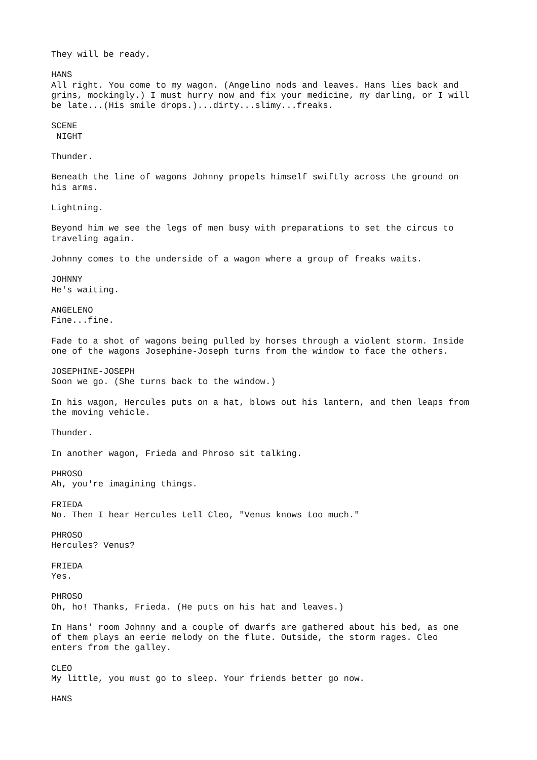They will be ready.
HANS All right. You come to my wagon. (Angelino nods and leaves. Hans lies back and grins, mockingly.) I must hurry now and fix your medicine, my darling, or I will be late...(His smile drops.)...dirty...slimy...freaks.
SCENE NIGHT
Thunder.
Beneath the line of wagons Johnny propels himself swiftly across the ground on his arms.
Lightning.
Beyond him we see the legs of men busy with preparations to set the circus to traveling again.
Johnny comes to the underside of a wagon where a group of freaks waits.
JOHNNY He's waiting.
ANGELENO Fine...fine.
Fade to a shot of wagons being pulled by horses through a violent storm. Inside one of the wagons Josephine-Joseph turns from the window to face the others.
JOSEPHINE-JOSEPH Soon we go. (She turns back to the window.)
In his wagon, Hercules puts on a hat, blows out his lantern, and then leaps from the moving vehicle.
Thunder.
In another wagon, Frieda and Phroso sit talking.
PHROSO Ah, you're imagining things.
FRIEDA No. Then I hear Hercules tell Cleo, "Venus knows too much."
PHROSO Hercules? Venus?
FRIEDA Yes.
PHROSO Oh, ho! Thanks, Frieda. (He puts on his hat and leaves.)
In Hans' room Johnny and a couple of dwarfs are gathered about his bed, as one of them plays an eerie melody on the flute. Outside, the storm rages. Cleo enters from the galley.
CLEO My little, you must go to sleep. Your friends better go now.
HANS